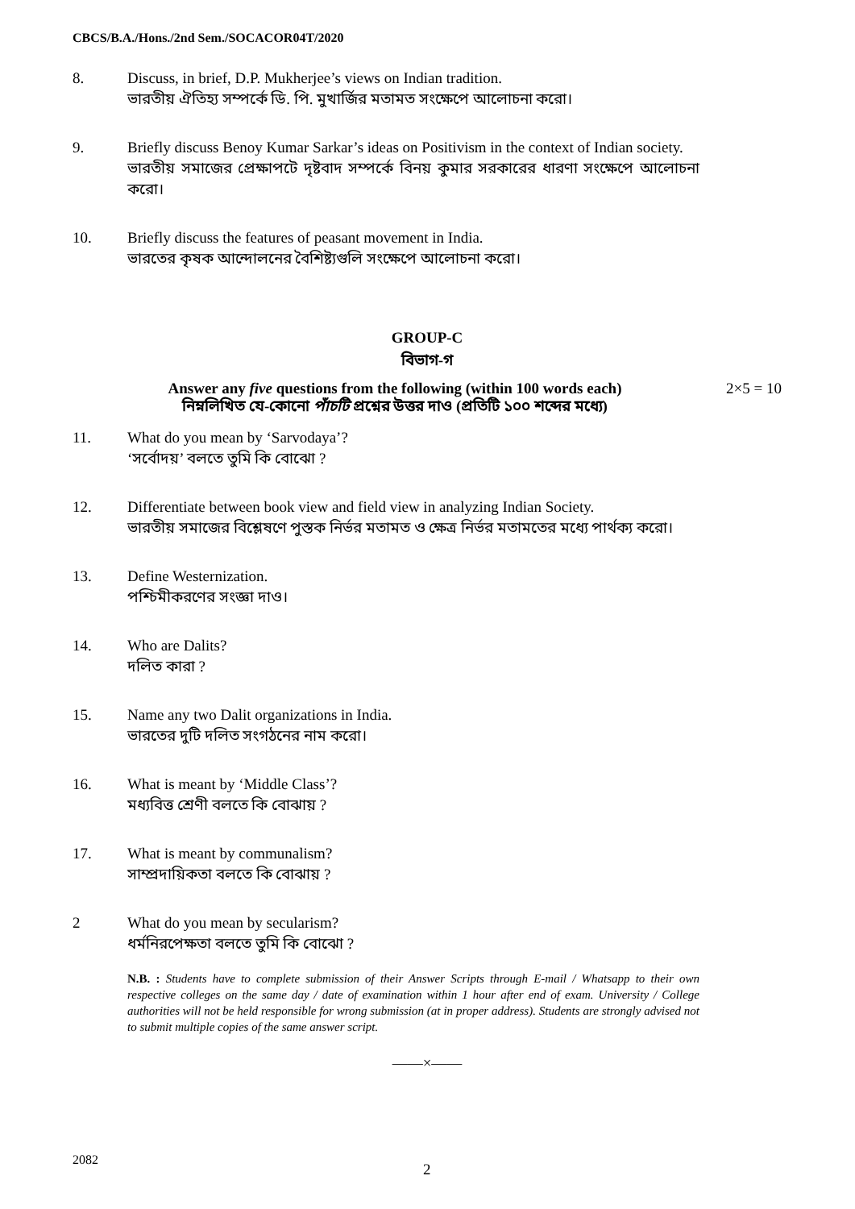CBCS/B.A./Hons./2nd Sem./SOCACOR04T/2020
8. Discuss, in brief, D.P. Mukherjee’s views on Indian tradition.
ভারতীয় ঐতিহ্য সম্পর্কে ডি. পি. মুখার্জির মতামত সংক্ষেপে আলোচনা করো।
9. Briefly discuss Benoy Kumar Sarkar’s ideas on Positivism in the context of Indian society.
ভারতীয় সমাজের প্রেক্ষাপটে দৃষ্টবাদ সম্পর্কে বিনয় কুমার সরকারের ধারণা সংক্ষেপে আলোচনা করো।
10. Briefly discuss the features of peasant movement in India.
ভারতের কৃষক আন্দোলনের বৈশিষ্ট্যগুলি সংক্ষেপে আলোচনা করো।
GROUP-C
বিভাগ-গ
Answer any five questions from the following (within 100 words each)
নিম্নলিখিত যে-কোনো পাঁচটি প্রশ্নের উত্তর দাও (প্রতিটি ১০০ শব্দের মধ্যে)
2×5 = 10
11. What do you mean by ‘Sarvodaya’?
‘সর্বোদয়’ বলতে তুমি কি বোঝো ?
12. Differentiate between book view and field view in analyzing Indian Society.
ভারতীয় সমাজের বিশ্লেষণে পুস্তক নির্ভর মতামত ও ক্ষেত্র নির্ভর মতামতের মধ্যে পার্থক্য করো।
13. Define Westernization.
পশ্চিমীকরণের সংজ্ঞা দাও।
14. Who are Dalits?
দলিত কারা ?
15. Name any two Dalit organizations in India.
ভারতের দুটি দলিত সংগঠনের নাম করো।
16. What is meant by ‘Middle Class’?
মধ্যবিত্ত শ্রেণী বলতে কি বোঝায় ?
17. What is meant by communalism?
সাম্প্রদায়িকতা বলতে কি বোঝায় ?
2 What do you mean by secularism?
ধর্মনিরপেক্ষতা বলতে তুমি কি বোঝো ?
N.B. : Students have to complete submission of their Answer Scripts through E-mail / Whatsapp to their own respective colleges on the same day / date of examination within 1 hour after end of exam. University / College authorities will not be held responsible for wrong submission (at in proper address). Students are strongly advised not to submit multiple copies of the same answer script.
——×——
2082
2